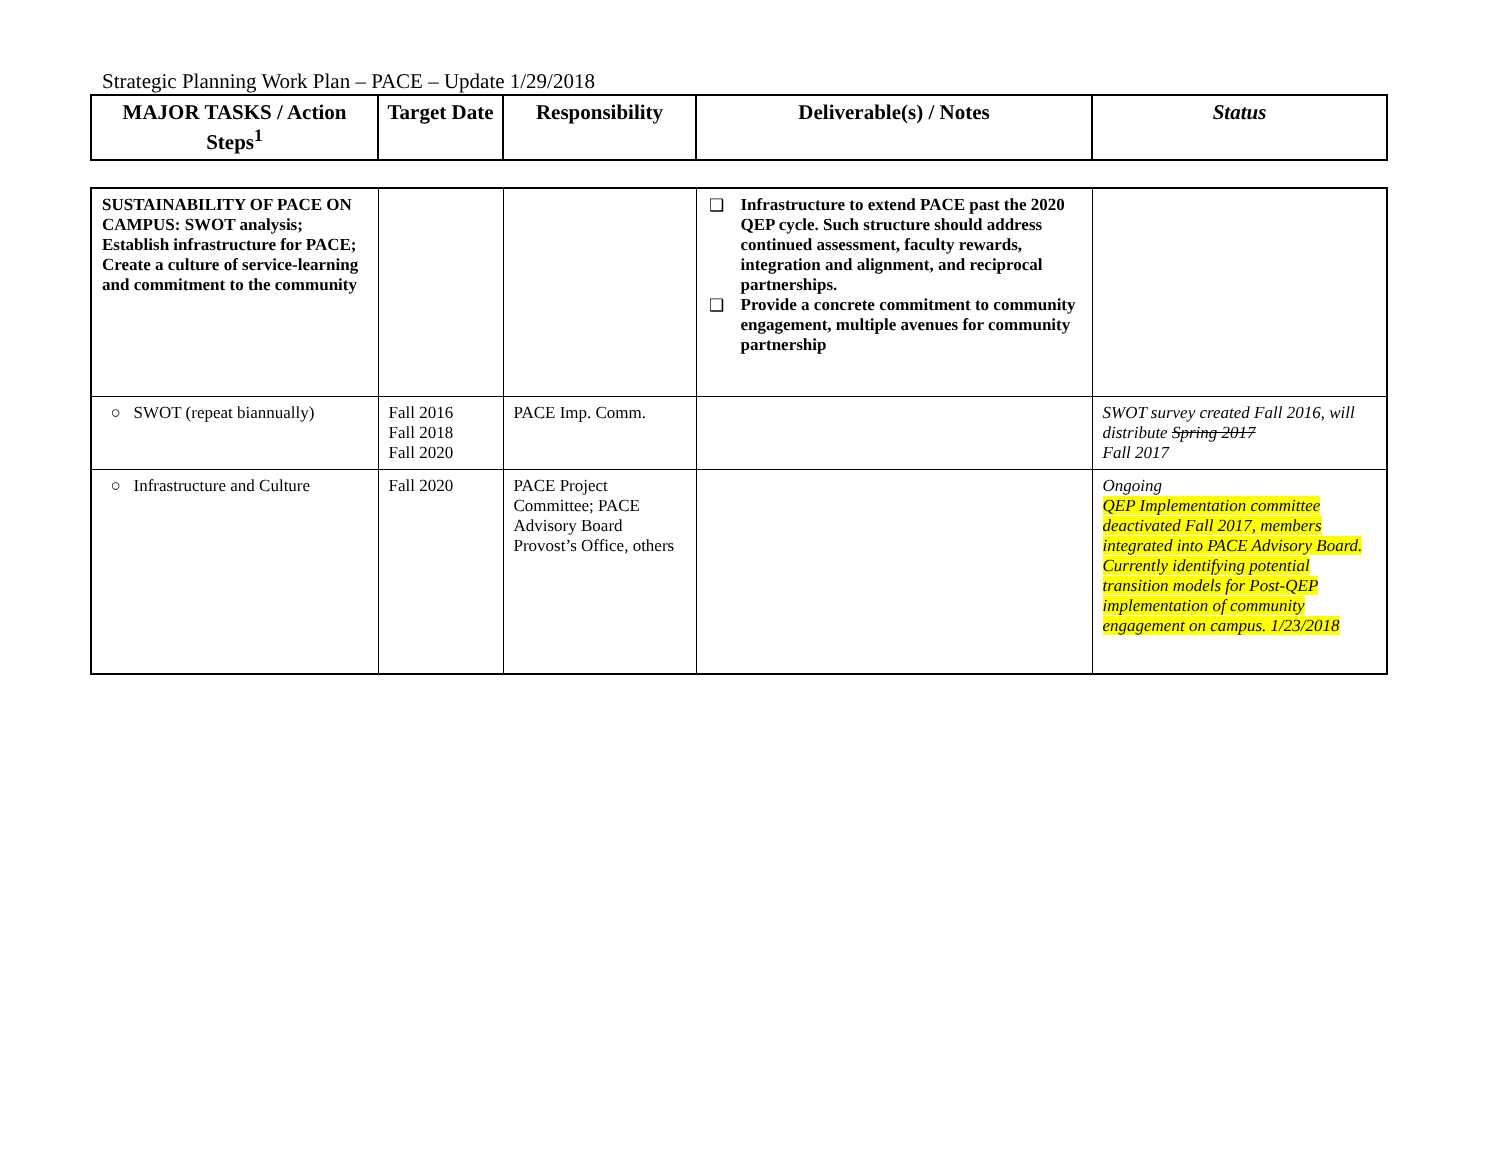Strategic Planning Work Plan – PACE – Update 1/29/2018
| MAJOR TASKS / Action Steps<sup>1</sup> | Target Date | Responsibility | Deliverable(s) / Notes | Status |
| --- | --- | --- | --- | --- |
| SUSTAINABILITY OF PACE ON CAMPUS: SWOT analysis; Establish infrastructure for PACE; Create a culture of service-learning and commitment to the community | | | ❑ Infrastructure to extend PACE past the 2020 QEP cycle. Such structure should address continued assessment, faculty rewards, integration and alignment, and reciprocal partnerships. ❑ Provide a concrete commitment to community engagement, multiple avenues for community partnership | |
| ○ SWOT (repeat biannually) | Fall 2016 Fall 2018 Fall 2020 | PACE Imp. Comm. | | SWOT survey created Fall 2016, will distribute Spring 2017 Fall 2017 |
| ○ Infrastructure and Culture | Fall 2020 | PACE Project Committee; PACE Advisory Board Provost’s Office, others | | Ongoing QEP Implementation committee deactivated Fall 2017, members integrated into PACE Advisory Board. Currently identifying potential transition models for Post-QEP implementation of community engagement on campus. 1/23/2018 |